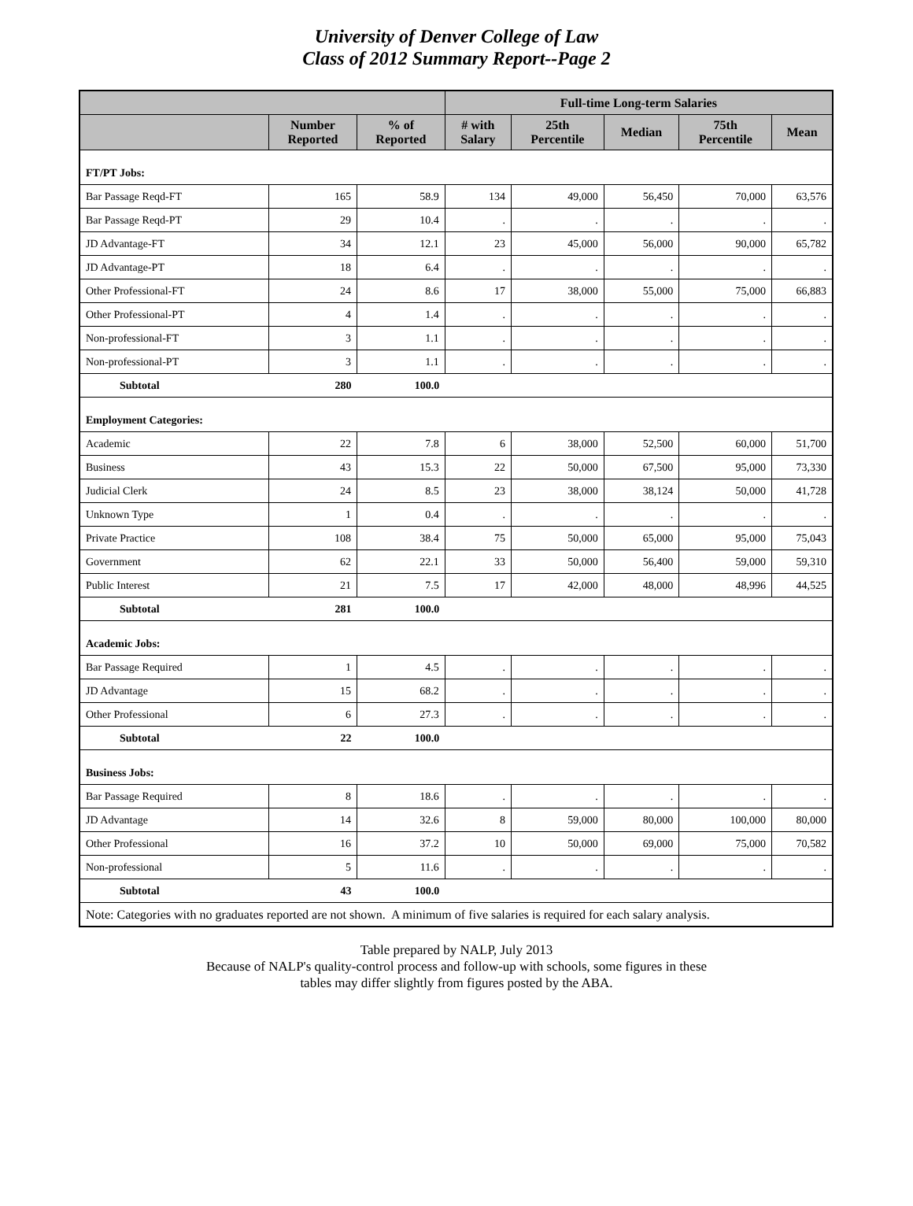University of Denver College of Law
Class of 2012 Summary Report--Page 2
| | | | Full-time Long-term Salaries | | | | |
| --- | --- | --- | --- | --- | --- | --- | --- |
| | Number Reported | % of Reported | # with Salary | 25th Percentile | Median | 75th Percentile | Mean |
| FT/PT Jobs: | | | | | | | |
| Bar Passage Reqd-FT | 165 | 58.9 | 134 | 49,000 | 56,450 | 70,000 | 63,576 |
| Bar Passage Reqd-PT | 29 | 10.4 | . | . | . | . | . |
| JD Advantage-FT | 34 | 12.1 | 23 | 45,000 | 56,000 | 90,000 | 65,782 |
| JD Advantage-PT | 18 | 6.4 | . | . | . | . | . |
| Other Professional-FT | 24 | 8.6 | 17 | 38,000 | 55,000 | 75,000 | 66,883 |
| Other Professional-PT | 4 | 1.4 | . | . | . | . | . |
| Non-professional-FT | 3 | 1.1 | . | . | . | . | . |
| Non-professional-PT | 3 | 1.1 | . | . | . | . | . |
| Subtotal | 280 | 100.0 | | | | | |
| Employment Categories: | | | | | | | |
| Academic | 22 | 7.8 | 6 | 38,000 | 52,500 | 60,000 | 51,700 |
| Business | 43 | 15.3 | 22 | 50,000 | 67,500 | 95,000 | 73,330 |
| Judicial Clerk | 24 | 8.5 | 23 | 38,000 | 38,124 | 50,000 | 41,728 |
| Unknown Type | 1 | 0.4 | . | . | . | . | . |
| Private Practice | 108 | 38.4 | 75 | 50,000 | 65,000 | 95,000 | 75,043 |
| Government | 62 | 22.1 | 33 | 50,000 | 56,400 | 59,000 | 59,310 |
| Public Interest | 21 | 7.5 | 17 | 42,000 | 48,000 | 48,996 | 44,525 |
| Subtotal | 281 | 100.0 | | | | | |
| Academic Jobs: | | | | | | | |
| Bar Passage Required | 1 | 4.5 | . | . | . | . | . |
| JD Advantage | 15 | 68.2 | . | . | . | . | . |
| Other Professional | 6 | 27.3 | . | . | . | . | . |
| Subtotal | 22 | 100.0 | | | | | |
| Business Jobs: | | | | | | | |
| Bar Passage Required | 8 | 18.6 | . | . | . | . | . |
| JD Advantage | 14 | 32.6 | 8 | 59,000 | 80,000 | 100,000 | 80,000 |
| Other Professional | 16 | 37.2 | 10 | 50,000 | 69,000 | 75,000 | 70,582 |
| Non-professional | 5 | 11.6 | . | . | . | . | . |
| Subtotal | 43 | 100.0 | | | | | |
| Note: Categories with no graduates reported are not shown. A minimum of five salaries is required for each salary analysis. | | | | | | | |
Table prepared by NALP, July 2013
Because of NALP's quality-control process and follow-up with schools, some figures in these
tables may differ slightly from figures posted by the ABA.